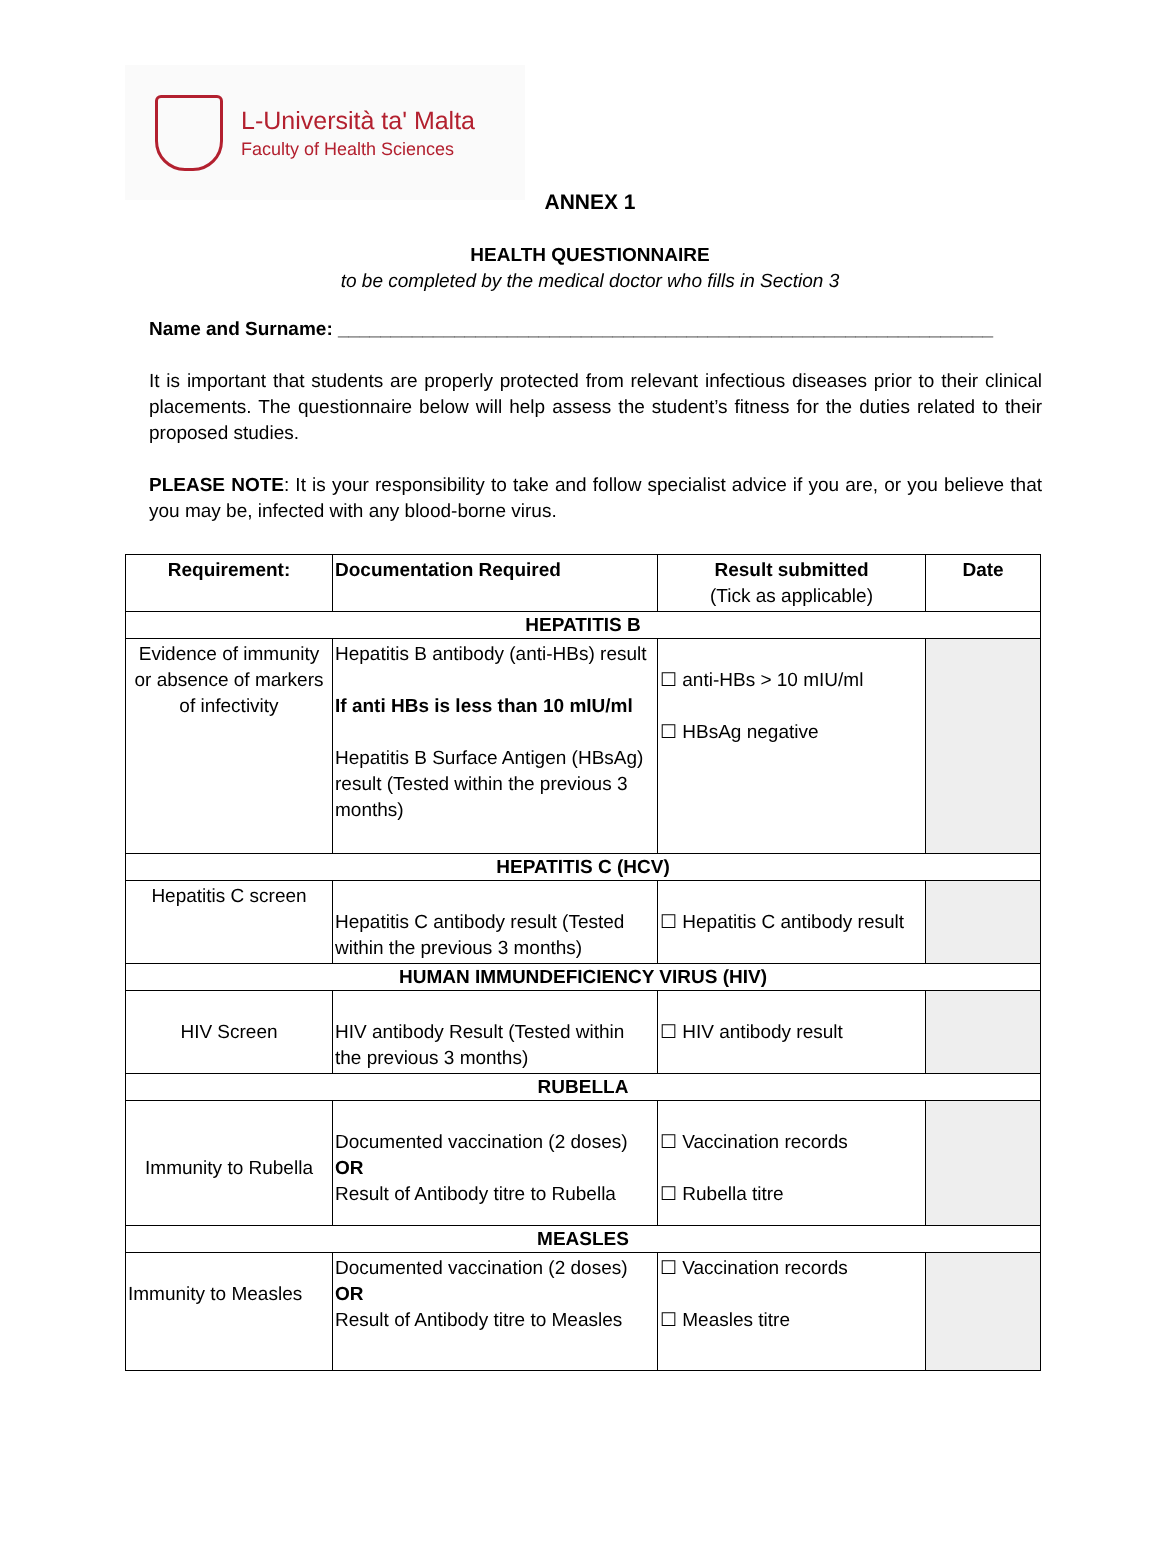L-Università ta' Malta
Faculty of Health Sciences
ANNEX 1
HEALTH QUESTIONNAIRE
to be completed by the medical doctor who fills in Section 3
Name and Surname: ______________________________________________________________
It is important that students are properly protected from relevant infectious diseases prior to their clinical placements. The questionnaire below will help assess the student’s fitness for the duties related to their proposed studies.
PLEASE NOTE: It is your responsibility to take and follow specialist advice if you are, or you believe that you may be, infected with any blood-borne virus.
| Requirement: | Documentation Required | Result submitted (Tick as applicable) | Date |
| --- | --- | --- | --- |
| HEPATITIS B | | | |
| Evidence of immunity or absence of markers of infectivity | Hepatitis B antibody (anti-HBs) result If anti HBs is less than 10 mIU/ml Hepatitis B Surface Antigen (HBsAg) result (Tested within the previous 3 months) | ☐ anti-HBs > 10 mIU/ml ☐ HBsAg negative | |
| HEPATITIS C (HCV) | | | |
| Hepatitis C screen | Hepatitis C antibody result (Tested within the previous 3 months) | ☐ Hepatitis C antibody result | |
| HUMAN IMMUNDEFICIENCY VIRUS (HIV) | | | |
| HIV Screen | HIV antibody Result (Tested within the previous 3 months) | ☐ HIV antibody result | |
| RUBELLA | | | |
| Immunity to Rubella | Documented vaccination (2 doses) OR Result of Antibody titre to Rubella | ☐ Vaccination records ☐ Rubella titre | |
| MEASLES | | | |
| Immunity to Measles | Documented vaccination (2 doses) OR Result of Antibody titre to Measles | ☐ Vaccination records ☐ Measles titre | |